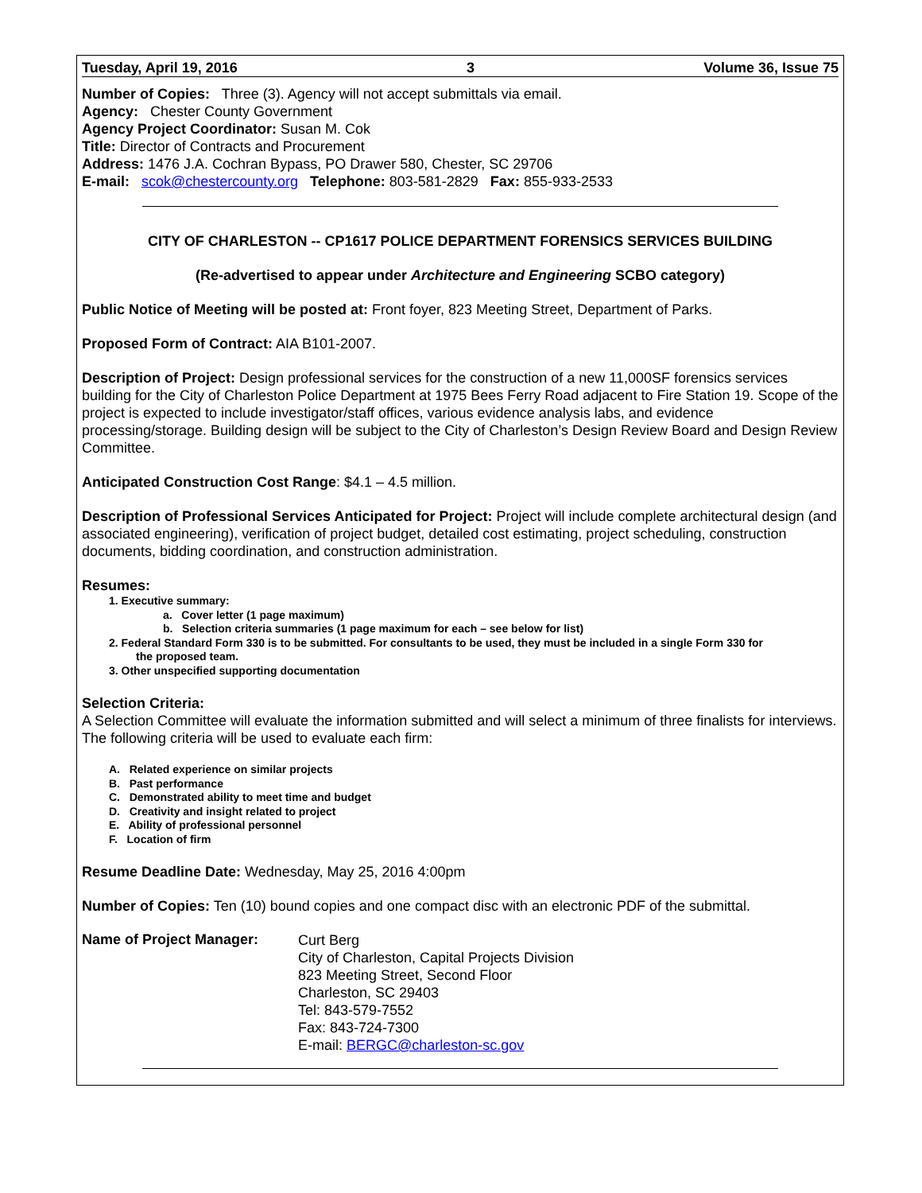Tuesday, April 19, 2016 3 Volume 36, Issue 75
Number of Copies: Three (3). Agency will not accept submittals via email.
Agency: Chester County Government
Agency Project Coordinator: Susan M. Cok
Title: Director of Contracts and Procurement
Address: 1476 J.A. Cochran Bypass, PO Drawer 580, Chester, SC 29706
E-mail: scok@chestercounty.org Telephone: 803-581-2829 Fax: 855-933-2533
CITY OF CHARLESTON -- CP1617 POLICE DEPARTMENT FORENSICS SERVICES BUILDING
(Re-advertised to appear under Architecture and Engineering SCBO category)
Public Notice of Meeting will be posted at: Front foyer, 823 Meeting Street, Department of Parks.
Proposed Form of Contract: AIA B101-2007.
Description of Project: Design professional services for the construction of a new 11,000SF forensics services building for the City of Charleston Police Department at 1975 Bees Ferry Road adjacent to Fire Station 19. Scope of the project is expected to include investigator/staff offices, various evidence analysis labs, and evidence processing/storage. Building design will be subject to the City of Charleston’s Design Review Board and Design Review Committee.
Anticipated Construction Cost Range: $4.1 – 4.5 million.
Description of Professional Services Anticipated for Project: Project will include complete architectural design (and associated engineering), verification of project budget, detailed cost estimating, project scheduling, construction documents, bidding coordination, and construction administration.
Resumes:
1. Executive summary:
a. Cover letter (1 page maximum)
b. Selection criteria summaries (1 page maximum for each – see below for list)
2. Federal Standard Form 330 is to be submitted. For consultants to be used, they must be included in a single Form 330 for
the proposed team.
3. Other unspecified supporting documentation
Selection Criteria:
A Selection Committee will evaluate the information submitted and will select a minimum of three finalists for interviews. The following criteria will be used to evaluate each firm:
A. Related experience on similar projects
B. Past performance
C. Demonstrated ability to meet time and budget
D. Creativity and insight related to project
E. Ability of professional personnel
F. Location of firm
Resume Deadline Date: Wednesday, May 25, 2016 4:00pm
Number of Copies: Ten (10) bound copies and one compact disc with an electronic PDF of the submittal.
Name of Project Manager:
Curt Berg
City of Charleston, Capital Projects Division
823 Meeting Street, Second Floor
Charleston, SC 29403
Tel: 843-579-7552
Fax: 843-724-7300
E-mail: BERGC@charleston-sc.gov